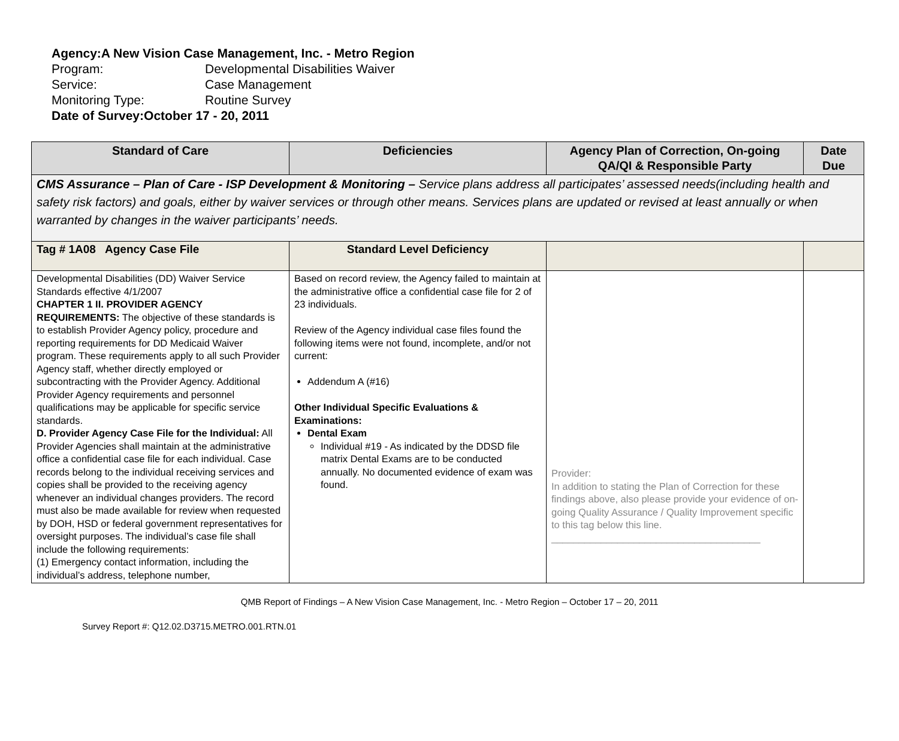Agency: A New Vision Case Management, Inc. - Metro Region
Program: Developmental Disabilities Waiver
Service: Case Management
Monitoring Type: Routine Survey
Date of Survey: October 17 - 20, 2011
| Standard of Care | Deficiencies | Agency Plan of Correction, On-going QA/QI & Responsible Party | Date Due |
| --- | --- | --- | --- |
| CMS Assurance – Plan of Care - ISP Development & Monitoring – Service plans address all participates’ assessed needs(including health and safety risk factors) and goals, either by waiver services or through other means. Services plans are updated or revised at least annually or when warranted by changes in the waiver participants’ needs. | | | |
| Tag # 1A08 Agency Case File | Standard Level Deficiency | | |
| Developmental Disabilities (DD) Waiver Service Standards effective 4/1/2007 CHAPTER 1 II. PROVIDER AGENCY REQUIREMENTS: The objective of these standards is to establish Provider Agency policy, procedure and reporting requirements for DD Medicaid Waiver program. These requirements apply to all such Provider Agency staff, whether directly employed or subcontracting with the Provider Agency. Additional Provider Agency requirements and personnel qualifications may be applicable for specific service standards. D. Provider Agency Case File for the Individual: All Provider Agencies shall maintain at the administrative office a confidential case file for each individual. Case records belong to the individual receiving services and copies shall be provided to the receiving agency whenever an individual changes providers. The record must also be made available for review when requested by DOH, HSD or federal government representatives for oversight purposes. The individual’s case file shall include the following requirements: (1) Emergency contact information, including the individual’s address, telephone number, | Based on record review, the Agency failed to maintain at the administrative office a confidential case file for 2 of 23 individuals. Review of the Agency individual case files found the following items were not found, incomplete, and/or not current: Addendum A (#16) Other Individual Specific Evaluations & Examinations: Dental Exam Individual #19 - As indicated by the DDSD file matrix Dental Exams are to be conducted annually. No documented evidence of exam was found. | Provider: In addition to stating the Plan of Correction for these findings above, also please provide your evidence of on-going Quality Assurance / Quality Improvement specific to this tag below this line. ______________________________________ | |
QMB Report of Findings – A New Vision Case Management, Inc. - Metro Region – October 17 – 20, 2011
Survey Report #: Q12.02.D3715.METRO.001.RTN.01